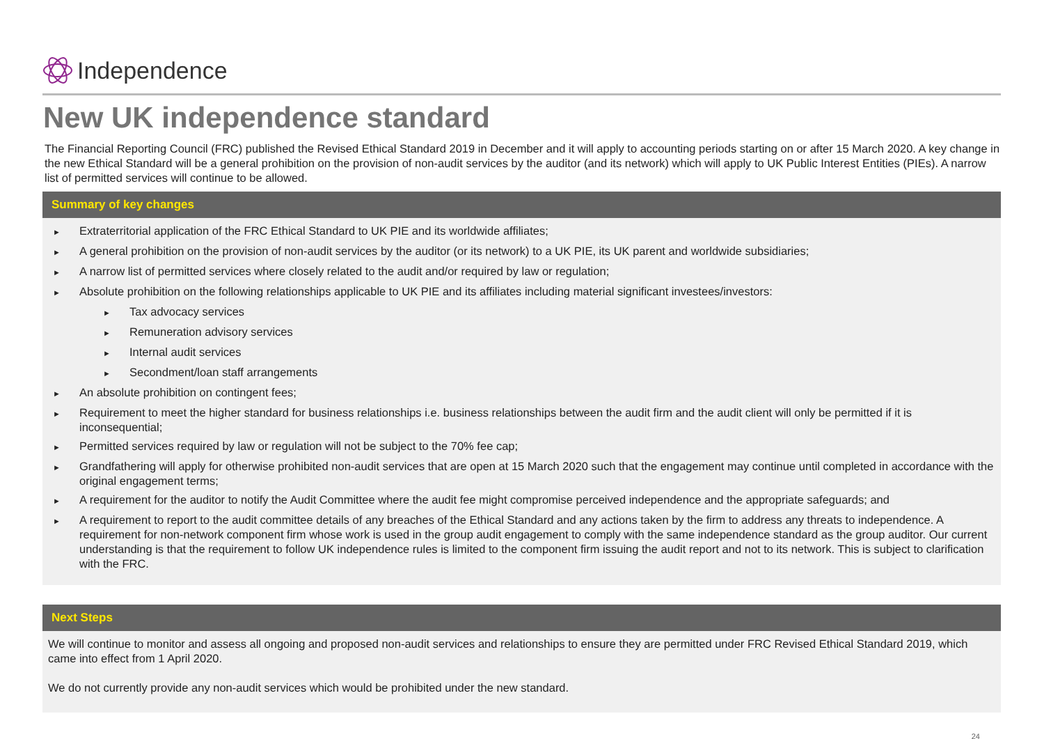Independence
New UK independence standard
The Financial Reporting Council (FRC) published the Revised Ethical Standard 2019 in December and it will apply to accounting periods starting on or after 15 March 2020. A key change in the new Ethical Standard will be a general prohibition on the provision of non-audit services by the auditor (and its network) which will apply to UK Public Interest Entities (PIEs). A narrow list of permitted services will continue to be allowed.
Summary of key changes
► Extraterritorial application of the FRC Ethical Standard to UK PIE and its worldwide affiliates;
► A general prohibition on the provision of non-audit services by the auditor (or its network) to a UK PIE, its UK parent and worldwide subsidiaries;
► A narrow list of permitted services where closely related to the audit and/or required by law or regulation;
► Absolute prohibition on the following relationships applicable to UK PIE and its affiliates including material significant investees/investors:
► Tax advocacy services
► Remuneration advisory services
► Internal audit services
► Secondment/loan staff arrangements
► An absolute prohibition on contingent fees;
► Requirement to meet the higher standard for business relationships i.e. business relationships between the audit firm and the audit client will only be permitted if it is inconsequential;
► Permitted services required by law or regulation will not be subject to the 70% fee cap;
► Grandfathering will apply for otherwise prohibited non-audit services that are open at 15 March 2020 such that the engagement may continue until completed in accordance with the original engagement terms;
► A requirement for the auditor to notify the Audit Committee where the audit fee might compromise perceived independence and the appropriate safeguards; and
► A requirement to report to the audit committee details of any breaches of the Ethical Standard and any actions taken by the firm to address any threats to independence. A requirement for non-network component firm whose work is used in the group audit engagement to comply with the same independence standard as the group auditor. Our current understanding is that the requirement to follow UK independence rules is limited to the component firm issuing the audit report and not to its network. This is subject to clarification with the FRC.
Next Steps
We will continue to monitor and assess all ongoing and proposed non-audit services and relationships to ensure they are permitted under FRC Revised Ethical Standard 2019, which came into effect from 1 April 2020.
We do not currently provide any non-audit services which would be prohibited under the new standard.
24